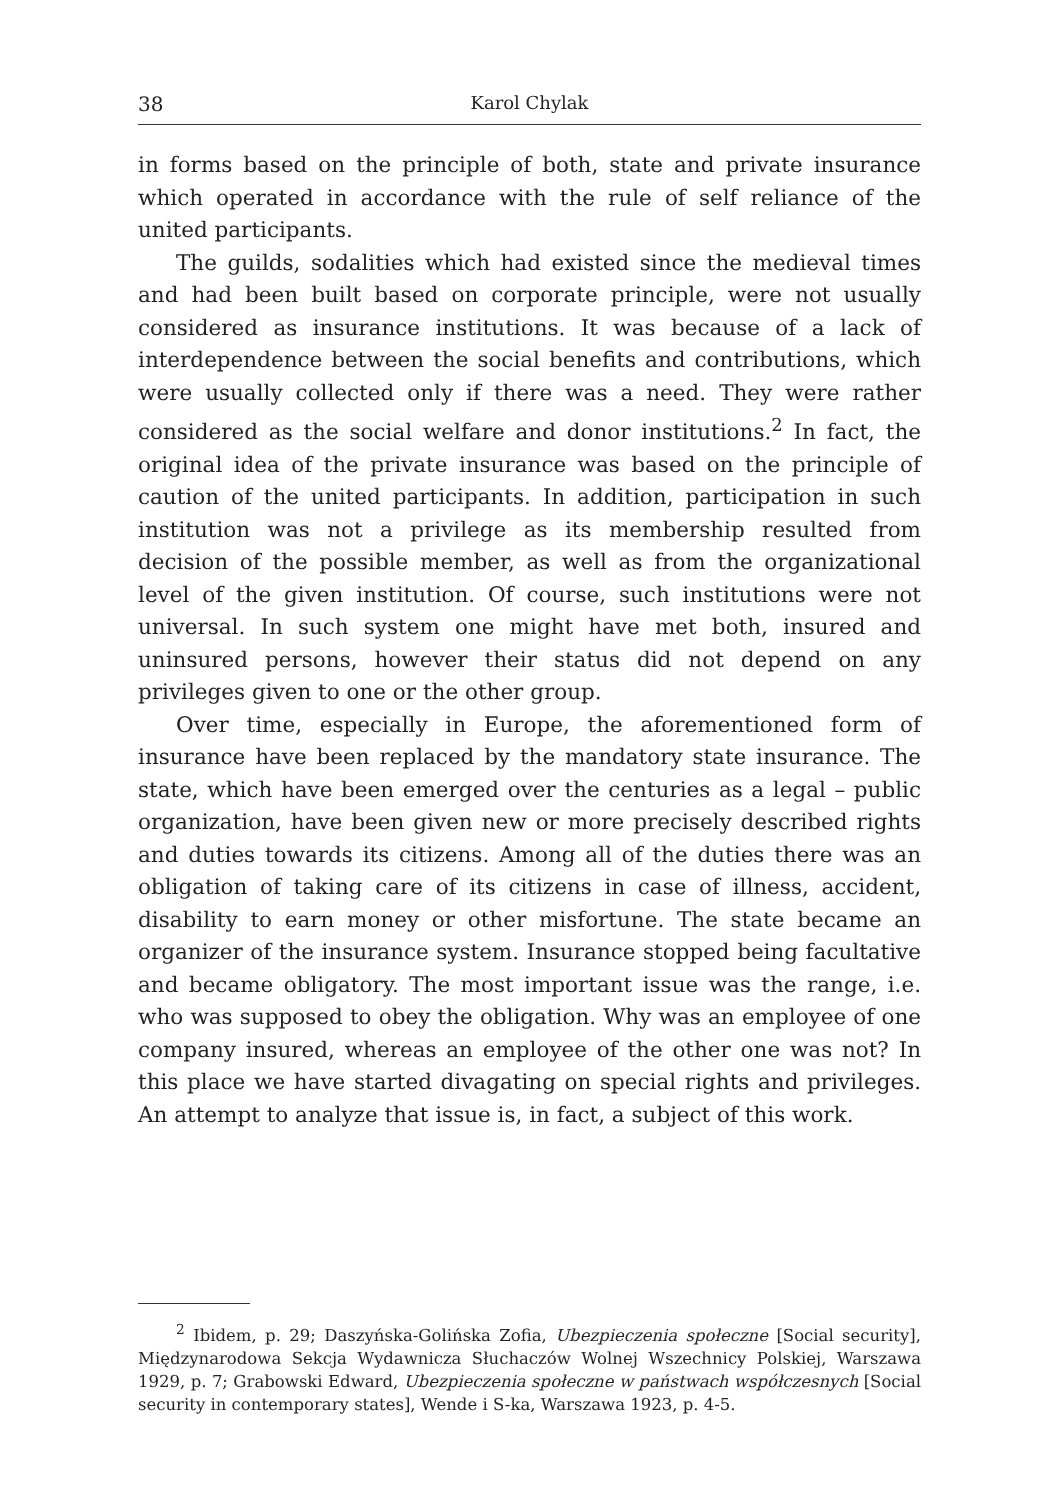38 Karol Chylak
in forms based on the principle of both, state and private insurance which operated in accordance with the rule of self reliance of the united participants.
The guilds, sodalities which had existed since the medieval times and had been built based on corporate principle, were not usually considered as insurance institutions. It was because of a lack of interdependence between the social benefits and contributions, which were usually collected only if there was a need. They were rather considered as the social welfare and donor institutions.<sup>2</sup> In fact, the original idea of the private insurance was based on the principle of caution of the united participants. In addition, participation in such institution was not a privilege as its membership resulted from decision of the possible member, as well as from the organizational level of the given institution. Of course, such institutions were not universal. In such system one might have met both, insured and uninsured persons, however their status did not depend on any privileges given to one or the other group.
Over time, especially in Europe, the aforementioned form of insurance have been replaced by the mandatory state insurance. The state, which have been emerged over the centuries as a legal – public organization, have been given new or more precisely described rights and duties towards its citizens. Among all of the duties there was an obligation of taking care of its citizens in case of illness, accident, disability to earn money or other misfortune. The state became an organizer of the insurance system. Insurance stopped being facultative and became obligatory. The most important issue was the range, i.e. who was supposed to obey the obligation. Why was an employee of one company insured, whereas an employee of the other one was not? In this place we have started divagating on special rights and privileges. An attempt to analyze that issue is, in fact, a subject of this work.
<sup>2</sup> Ibidem, p. 29; Daszyńska-Golińska Zofia, Ubezpieczenia społeczne [Social security], Międzynarodowa Sekcja Wydawnicza Słuchaczów Wolnej Wszechnicy Polskiej, Warszawa 1929, p. 7; Grabowski Edward, Ubezpieczenia społeczne w państwach współczesnych [Social security in contemporary states], Wende i S-ka, Warszawa 1923, p. 4-5.